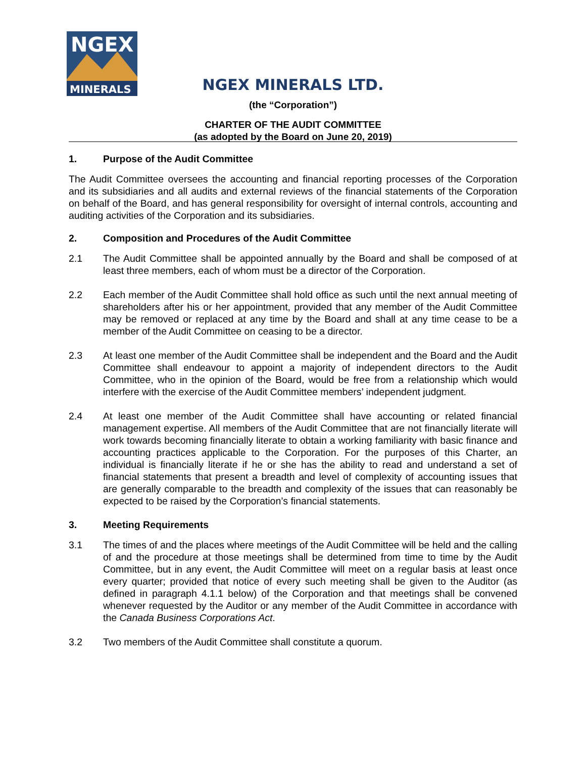NGEX
MINERALS
NGEX MINERALS LTD.
(the “Corporation”)
CHARTER OF THE AUDIT COMMITTEE
(as adopted by the Board on June 20, 2019)
1. Purpose of the Audit Committee
The Audit Committee oversees the accounting and financial reporting processes of the Corporation and its subsidiaries and all audits and external reviews of the financial statements of the Corporation on behalf of the Board, and has general responsibility for oversight of internal controls, accounting and auditing activities of the Corporation and its subsidiaries.
2. Composition and Procedures of the Audit Committee
2.1 The Audit Committee shall be appointed annually by the Board and shall be composed of at least three members, each of whom must be a director of the Corporation.
2.2 Each member of the Audit Committee shall hold office as such until the next annual meeting of shareholders after his or her appointment, provided that any member of the Audit Committee may be removed or replaced at any time by the Board and shall at any time cease to be a member of the Audit Committee on ceasing to be a director.
2.3 At least one member of the Audit Committee shall be independent and the Board and the Audit Committee shall endeavour to appoint a majority of independent directors to the Audit Committee, who in the opinion of the Board, would be free from a relationship which would interfere with the exercise of the Audit Committee members’ independent judgment.
2.4 At least one member of the Audit Committee shall have accounting or related financial management expertise. All members of the Audit Committee that are not financially literate will work towards becoming financially literate to obtain a working familiarity with basic finance and accounting practices applicable to the Corporation. For the purposes of this Charter, an individual is financially literate if he or she has the ability to read and understand a set of financial statements that present a breadth and level of complexity of accounting issues that are generally comparable to the breadth and complexity of the issues that can reasonably be expected to be raised by the Corporation’s financial statements.
3. Meeting Requirements
3.1 The times of and the places where meetings of the Audit Committee will be held and the calling of and the procedure at those meetings shall be determined from time to time by the Audit Committee, but in any event, the Audit Committee will meet on a regular basis at least once every quarter; provided that notice of every such meeting shall be given to the Auditor (as defined in paragraph 4.1.1 below) of the Corporation and that meetings shall be convened whenever requested by the Auditor or any member of the Audit Committee in accordance with the Canada Business Corporations Act.
3.2 Two members of the Audit Committee shall constitute a quorum.